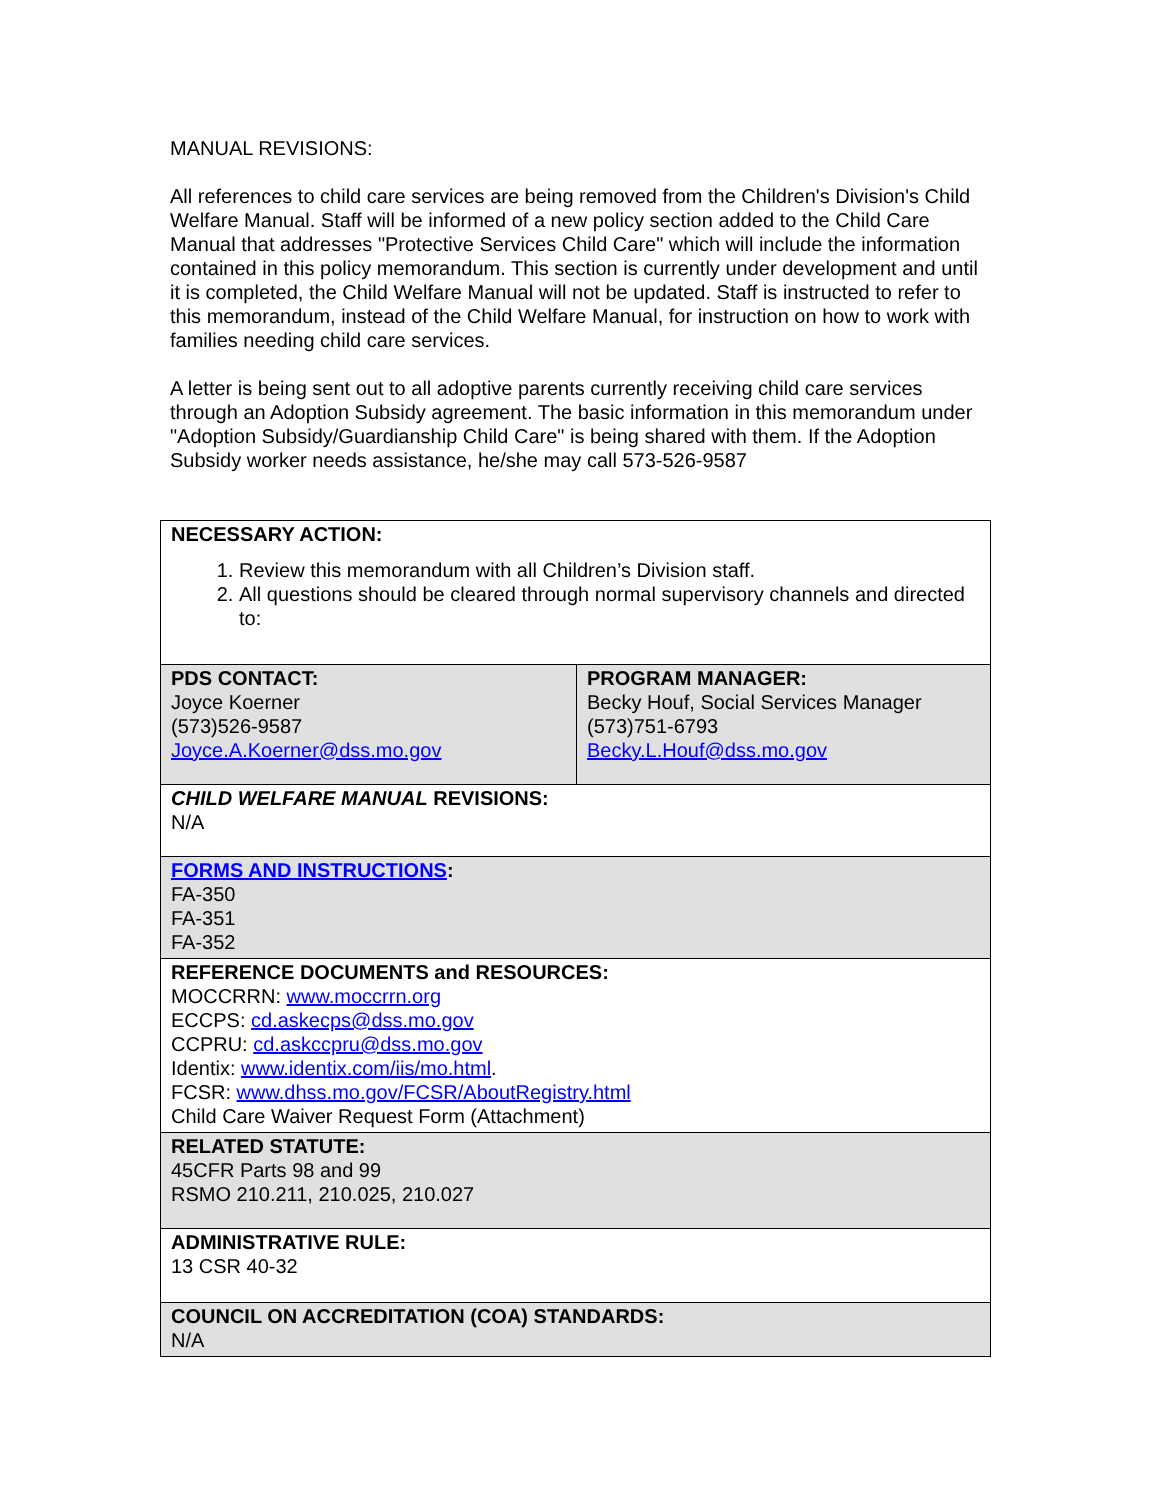MANUAL REVISIONS:
All references to child care services are being removed from the Children's Division's Child Welfare Manual. Staff will be informed of a new policy section added to the Child Care Manual that addresses "Protective Services Child Care" which will include the information contained in this policy memorandum. This section is currently under development and until it is completed, the Child Welfare Manual will not be updated. Staff is instructed to refer to this memorandum, instead of the Child Welfare Manual, for instruction on how to work with families needing child care services.
A letter is being sent out to all adoptive parents currently receiving child care services through an Adoption Subsidy agreement. The basic information in this memorandum under "Adoption Subsidy/Guardianship Child Care" is being shared with them. If the Adoption Subsidy worker needs assistance, he/she may call 573-526-9587
| NECESSARY ACTION: 1. Review this memorandum with all Children’s Division staff. 2. All questions should be cleared through normal supervisory channels and directed to: | |
| PDS CONTACT: Joyce Koerner (573)526-9587 Joyce.A.Koerner@dss.mo.gov | PROGRAM MANAGER: Becky Houf, Social Services Manager (573)751-6793 Becky.L.Houf@dss.mo.gov |
| CHILD WELFARE MANUAL REVISIONS: N/A | |
| FORMS AND INSTRUCTIONS : FA-350 FA-351 FA-352 | |
| REFERENCE DOCUMENTS and RESOURCES: MOCCRRN: www.moccrrn.org ECCPS: cd.askecps@dss.mo.gov CCPRU: cd.askccpru@dss.mo.gov Identix: www.identix.com/iis/mo.html . FCSR: www.dhss.mo.gov/FCSR/AboutRegistry.html Child Care Waiver Request Form (Attachment) | |
| RELATED STATUTE: 45CFR Parts 98 and 99 RSMO 210.211, 210.025, 210.027 | |
| ADMINISTRATIVE RULE: 13 CSR 40-32 | |
| COUNCIL ON ACCREDITATION (COA) STANDARDS: N/A | |